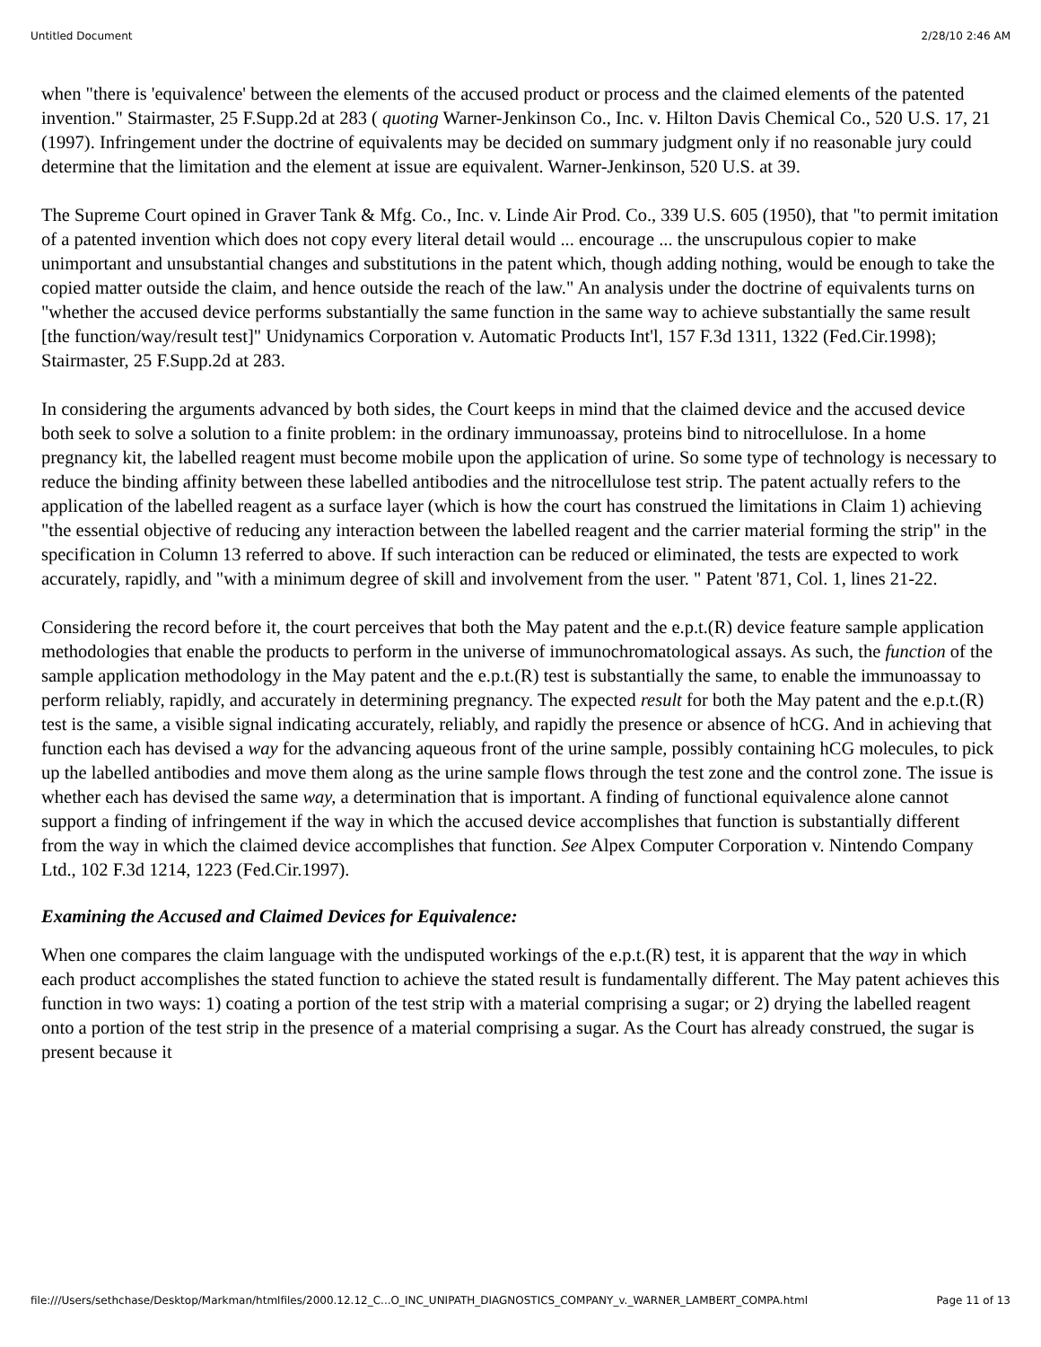Untitled Document 2/28/10 2:46 AM
when "there is 'equivalence' between the elements of the accused product or process and the claimed elements of the patented invention." Stairmaster, 25 F.Supp.2d at 283 ( quoting Warner-Jenkinson Co., Inc. v. Hilton Davis Chemical Co., 520 U.S. 17, 21 (1997). Infringement under the doctrine of equivalents may be decided on summary judgment only if no reasonable jury could determine that the limitation and the element at issue are equivalent. Warner-Jenkinson, 520 U.S. at 39.
The Supreme Court opined in Graver Tank & Mfg. Co., Inc. v. Linde Air Prod. Co., 339 U.S. 605 (1950), that "to permit imitation of a patented invention which does not copy every literal detail would ... encourage ... the unscrupulous copier to make unimportant and unsubstantial changes and substitutions in the patent which, though adding nothing, would be enough to take the copied matter outside the claim, and hence outside the reach of the law." An analysis under the doctrine of equivalents turns on "whether the accused device performs substantially the same function in the same way to achieve substantially the same result [the function/way/result test]" Unidynamics Corporation v. Automatic Products Int'l, 157 F.3d 1311, 1322 (Fed.Cir.1998); Stairmaster, 25 F.Supp.2d at 283.
In considering the arguments advanced by both sides, the Court keeps in mind that the claimed device and the accused device both seek to solve a solution to a finite problem: in the ordinary immunoassay, proteins bind to nitrocellulose. In a home pregnancy kit, the labelled reagent must become mobile upon the application of urine. So some type of technology is necessary to reduce the binding affinity between these labelled antibodies and the nitrocellulose test strip. The patent actually refers to the application of the labelled reagent as a surface layer (which is how the court has construed the limitations in Claim 1) achieving "the essential objective of reducing any interaction between the labelled reagent and the carrier material forming the strip" in the specification in Column 13 referred to above. If such interaction can be reduced or eliminated, the tests are expected to work accurately, rapidly, and "with a minimum degree of skill and involvement from the user. " Patent '871, Col. 1, lines 21-22.
Considering the record before it, the court perceives that both the May patent and the e.p.t.(R) device feature sample application methodologies that enable the products to perform in the universe of immunochromatological assays. As such, the function of the sample application methodology in the May patent and the e.p.t.(R) test is substantially the same, to enable the immunoassay to perform reliably, rapidly, and accurately in determining pregnancy. The expected result for both the May patent and the e.p.t.(R) test is the same, a visible signal indicating accurately, reliably, and rapidly the presence or absence of hCG. And in achieving that function each has devised a way for the advancing aqueous front of the urine sample, possibly containing hCG molecules, to pick up the labelled antibodies and move them along as the urine sample flows through the test zone and the control zone. The issue is whether each has devised the same way, a determination that is important. A finding of functional equivalence alone cannot support a finding of infringement if the way in which the accused device accomplishes that function is substantially different from the way in which the claimed device accomplishes that function. See Alpex Computer Corporation v. Nintendo Company Ltd., 102 F.3d 1214, 1223 (Fed.Cir.1997).
Examining the Accused and Claimed Devices for Equivalence:
When one compares the claim language with the undisputed workings of the e.p.t.(R) test, it is apparent that the way in which each product accomplishes the stated function to achieve the stated result is fundamentally different. The May patent achieves this function in two ways: 1) coating a portion of the test strip with a material comprising a sugar; or 2) drying the labelled reagent onto a portion of the test strip in the presence of a material comprising a sugar. As the Court has already construed, the sugar is present because it
file:///Users/sethchase/Desktop/Markman/htmlfiles/2000.12.12_C...O_INC_UNIPATH_DIAGNOSTICS_COMPANY_v._WARNER_LAMBERT_COMPA.html Page 11 of 13